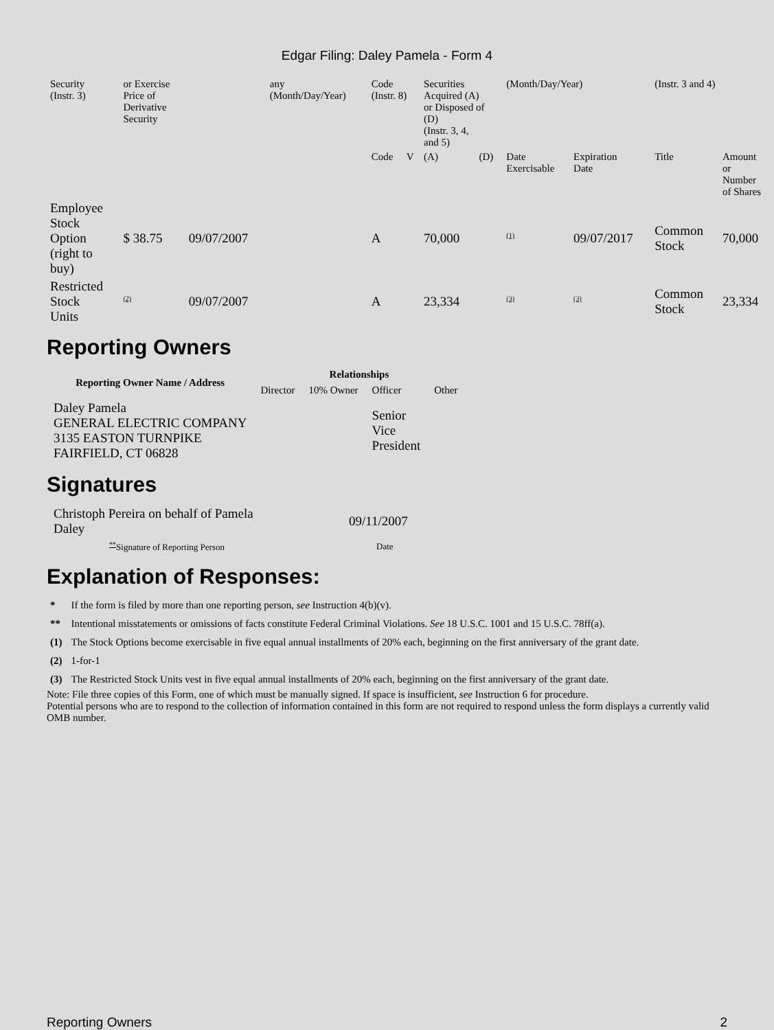Edgar Filing: Daley Pamela - Form 4
| Security (Instr. 3) | or Exercise Price of Derivative Security | | any (Month/Day/Year) | Code (Instr. 8) | | Securities Acquired (A) or Disposed of (D) (Instr. 3, 4, and 5) | | (Month/Day/Year) | | (Instr. 3 and 4) | |
| | | | | Code | V | (A) | (D) | Date Exercisable | Expiration Date | Title | Amount or Number of Shares |
| Employee Stock Option (right to buy) | $ 38.75 | 09/07/2007 | | A | | 70,000 | | <sup>(1)</sup> | 09/07/2017 | Common Stock | 70,000 |
| Restricted Stock Units | <sup>(2)</sup> | 09/07/2007 | | A | | 23,334 | | <sup>(3)</sup> | <sup>(3)</sup> | Common Stock | 23,334 |
Reporting Owners
| Reporting Owner Name / Address | Relationships | | | |
| --- | --- | --- | --- | --- |
| | Director | 10% Owner | Officer | Other |
| Daley Pamela GENERAL ELECTRIC COMPANY 3135 EASTON TURNPIKE FAIRFIELD, CT 06828 | | | Senior Vice President | |
Signatures
| Christoph Pereira on behalf of Pamela Daley | 09/11/2007 |
| <sup>**</sup> Signature of Reporting Person | Date |
Explanation of Responses:
| * | If the form is filed by more than one reporting person, see Instruction 4(b)(v). |
| ** | Intentional misstatements or omissions of facts constitute Federal Criminal Violations. See 18 U.S.C. 1001 and 15 U.S.C. 78ff(a). |
| (1) | The Stock Options become exercisable in five equal annual installments of 20% each, beginning on the first anniversary of the grant date. |
| (2) | 1-for-1 |
| (3) | The Restricted Stock Units vest in five equal annual installments of 20% each, beginning on the first anniversary of the grant date. |
Note: File three copies of this Form, one of which must be manually signed. If space is insufficient, see Instruction 6 for procedure.
Potential persons who are to respond to the collection of information contained in this form are not required to respond unless the form displays a currently valid OMB number.
Reporting Owners 2